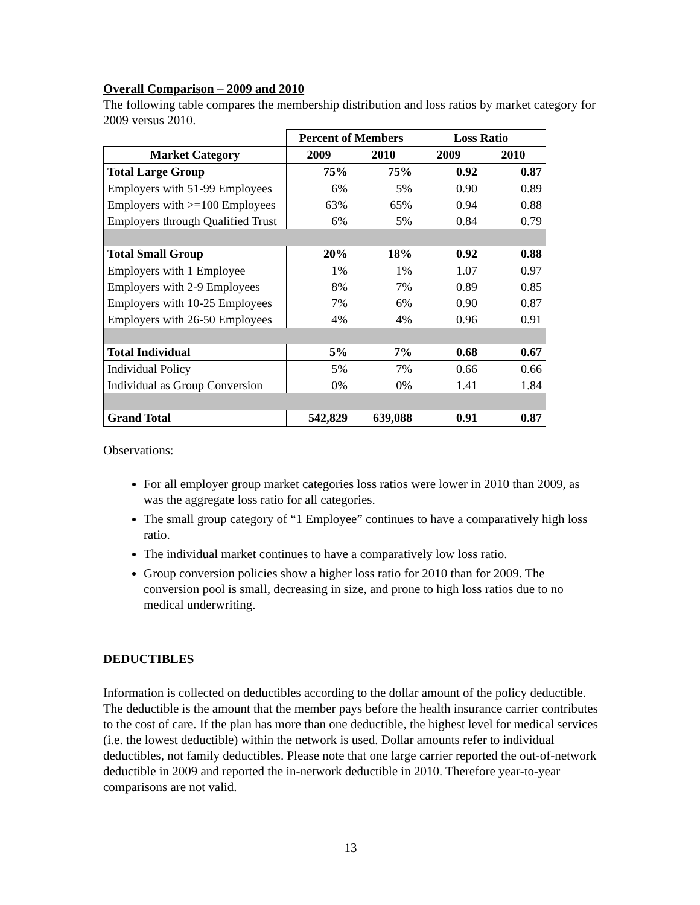Overall Comparison – 2009 and 2010
The following table compares the membership distribution and loss ratios by market category for 2009 versus 2010.
| | Percent of Members | | Loss Ratio | |
| --- | --- | --- | --- | --- |
| Market Category | 2009 | 2010 | 2009 | 2010 |
| Total Large Group | 75% | 75% | 0.92 | 0.87 |
| Employers with 51-99 Employees | 6% | 5% | 0.90 | 0.89 |
| Employers with >=100 Employees | 63% | 65% | 0.94 | 0.88 |
| Employers through Qualified Trust | 6% | 5% | 0.84 | 0.79 |
| Total Small Group | 20% | 18% | 0.92 | 0.88 |
| Employers with 1 Employee | 1% | 1% | 1.07 | 0.97 |
| Employers with 2-9 Employees | 8% | 7% | 0.89 | 0.85 |
| Employers with 10-25 Employees | 7% | 6% | 0.90 | 0.87 |
| Employers with 26-50 Employees | 4% | 4% | 0.96 | 0.91 |
| Total Individual | 5% | 7% | 0.68 | 0.67 |
| Individual Policy | 5% | 7% | 0.66 | 0.66 |
| Individual as Group Conversion | 0% | 0% | 1.41 | 1.84 |
| Grand Total | 542,829 | 639,088 | 0.91 | 0.87 |
Observations:
For all employer group market categories loss ratios were lower in 2010 than 2009, as was the aggregate loss ratio for all categories.
The small group category of “1 Employee” continues to have a comparatively high loss ratio.
The individual market continues to have a comparatively low loss ratio.
Group conversion policies show a higher loss ratio for 2010 than for 2009. The conversion pool is small, decreasing in size, and prone to high loss ratios due to no medical underwriting.
DEDUCTIBLES
Information is collected on deductibles according to the dollar amount of the policy deductible. The deductible is the amount that the member pays before the health insurance carrier contributes to the cost of care. If the plan has more than one deductible, the highest level for medical services (i.e. the lowest deductible) within the network is used. Dollar amounts refer to individual deductibles, not family deductibles. Please note that one large carrier reported the out-of-network deductible in 2009 and reported the in-network deductible in 2010. Therefore year-to-year comparisons are not valid.
13